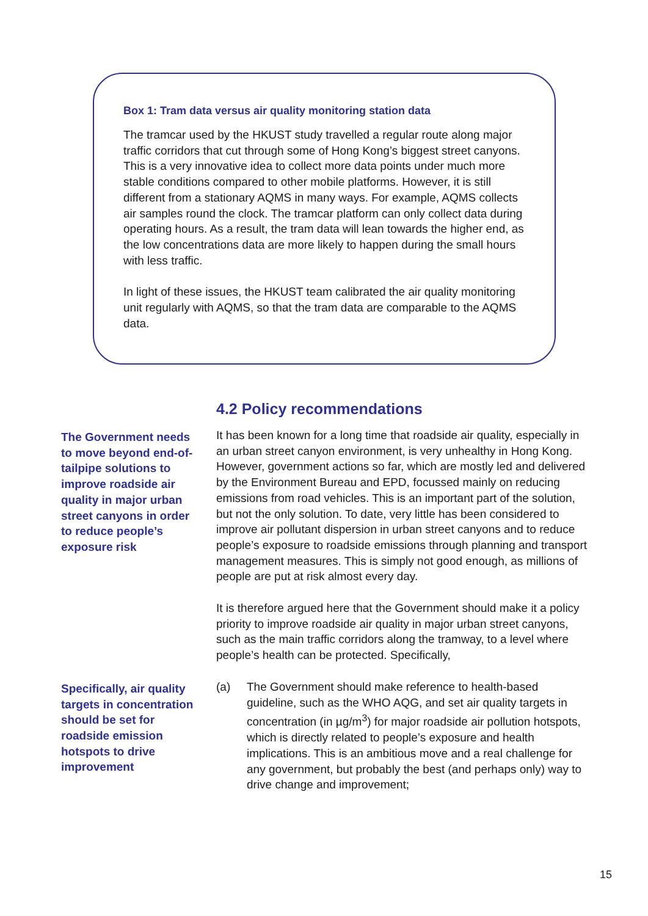Box 1: Tram data versus air quality monitoring station data
The tramcar used by the HKUST study travelled a regular route along major traffic corridors that cut through some of Hong Kong’s biggest street canyons. This is a very innovative idea to collect more data points under much more stable conditions compared to other mobile platforms. However, it is still different from a stationary AQMS in many ways. For example, AQMS collects air samples round the clock. The tramcar platform can only collect data during operating hours. As a result, the tram data will lean towards the higher end, as the low concentrations data are more likely to happen during the small hours with less traffic.
In light of these issues, the HKUST team calibrated the air quality monitoring unit regularly with AQMS, so that the tram data are comparable to the AQMS data.
4.2 Policy recommendations
The Government needs to move beyond end-of-tailpipe solutions to improve roadside air quality in major urban street canyons in order to reduce people’s exposure risk
It has been known for a long time that roadside air quality, especially in an urban street canyon environment, is very unhealthy in Hong Kong. However, government actions so far, which are mostly led and delivered by the Environment Bureau and EPD, focussed mainly on reducing emissions from road vehicles. This is an important part of the solution, but not the only solution. To date, very little has been considered to improve air pollutant dispersion in urban street canyons and to reduce people’s exposure to roadside emissions through planning and transport management measures. This is simply not good enough, as millions of people are put at risk almost every day.
It is therefore argued here that the Government should make it a policy priority to improve roadside air quality in major urban street canyons, such as the main traffic corridors along the tramway, to a level where people’s health can be protected. Specifically,
Specifically, air quality targets in concentration should be set for roadside emission hotspots to drive improvement
(a) The Government should make reference to health-based guideline, such as the WHO AQG, and set air quality targets in concentration (in µg/m<sup>3</sup>) for major roadside air pollution hotspots, which is directly related to people’s exposure and health implications. This is an ambitious move and a real challenge for any government, but probably the best (and perhaps only) way to drive change and improvement;
15